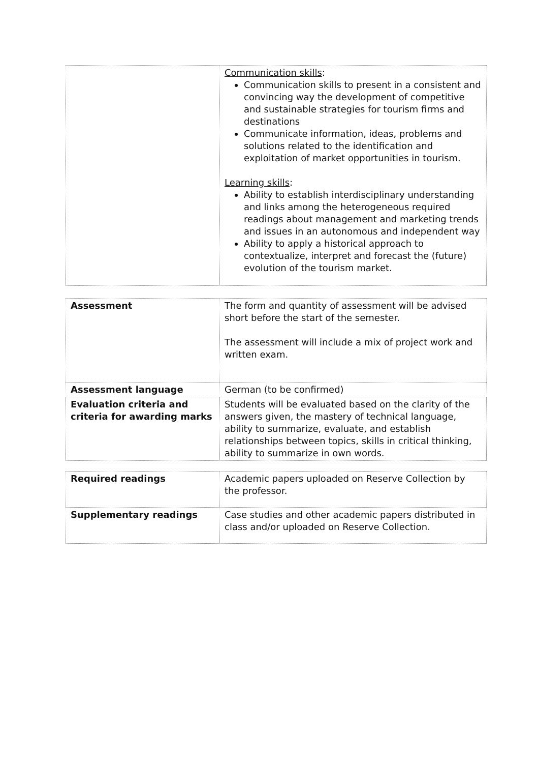| | Communication skills : Communication skills to present in a consistent and convincing way the development of competitive and sustainable strategies for tourism firms and destinations Communicate information, ideas, problems and solutions related to the identification and exploitation of market opportunities in tourism. Learning skills : Ability to establish interdisciplinary understanding and links among the heterogeneous required readings about management and marketing trends and issues in an autonomous and independent way Ability to apply a historical approach to contextualize, interpret and forecast the (future) evolution of the tourism market. |
| Assessment | The form and quantity of assessment will be advised short before the start of the semester. The assessment will include a mix of project work and written exam. |
| Assessment language | German (to be confirmed) |
| Evaluation criteria and criteria for awarding marks | Students will be evaluated based on the clarity of the answers given, the mastery of technical language, ability to summarize, evaluate, and establish relationships between topics, skills in critical thinking, ability to summarize in own words. |
| Required readings | Academic papers uploaded on Reserve Collection by the professor. |
| Supplementary readings | Case studies and other academic papers distributed in class and/or uploaded on Reserve Collection. |